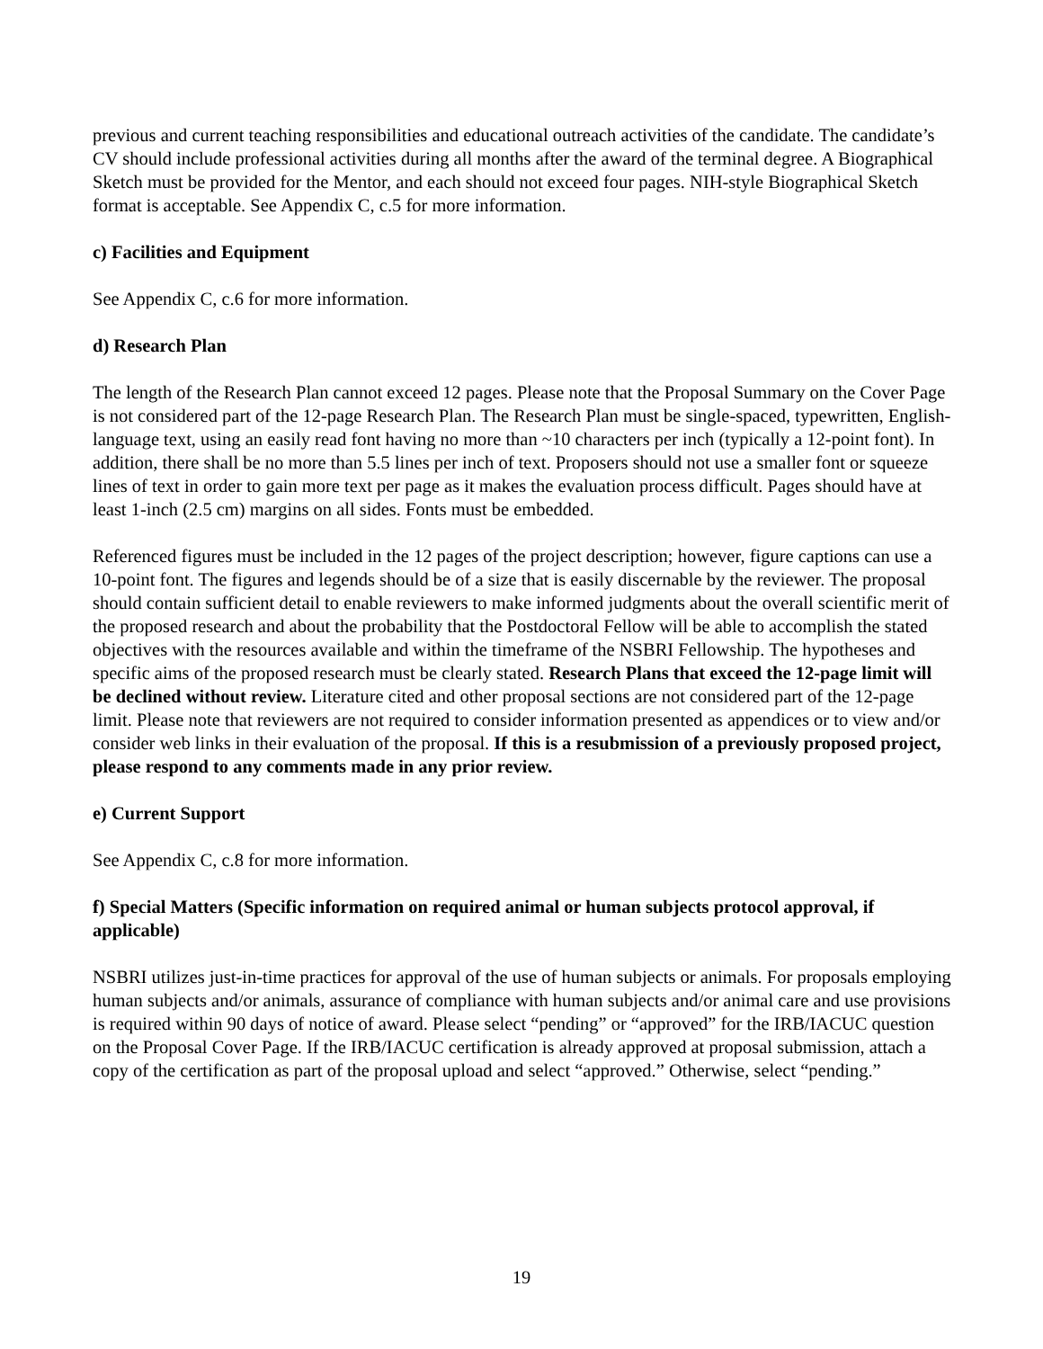previous and current teaching responsibilities and educational outreach activities of the candidate. The candidate’s CV should include professional activities during all months after the award of the terminal degree. A Biographical Sketch must be provided for the Mentor, and each should not exceed four pages. NIH-style Biographical Sketch format is acceptable. See Appendix C, c.5 for more information.
c) Facilities and Equipment
See Appendix C, c.6 for more information.
d) Research Plan
The length of the Research Plan cannot exceed 12 pages. Please note that the Proposal Summary on the Cover Page is not considered part of the 12-page Research Plan. The Research Plan must be single-spaced, typewritten, English-language text, using an easily read font having no more than ~10 characters per inch (typically a 12-point font). In addition, there shall be no more than 5.5 lines per inch of text. Proposers should not use a smaller font or squeeze lines of text in order to gain more text per page as it makes the evaluation process difficult. Pages should have at least 1-inch (2.5 cm) margins on all sides. Fonts must be embedded.
Referenced figures must be included in the 12 pages of the project description; however, figure captions can use a 10-point font. The figures and legends should be of a size that is easily discernable by the reviewer. The proposal should contain sufficient detail to enable reviewers to make informed judgments about the overall scientific merit of the proposed research and about the probability that the Postdoctoral Fellow will be able to accomplish the stated objectives with the resources available and within the timeframe of the NSBRI Fellowship. The hypotheses and specific aims of the proposed research must be clearly stated. Research Plans that exceed the 12-page limit will be declined without review. Literature cited and other proposal sections are not considered part of the 12-page limit. Please note that reviewers are not required to consider information presented as appendices or to view and/or consider web links in their evaluation of the proposal. If this is a resubmission of a previously proposed project, please respond to any comments made in any prior review.
e) Current Support
See Appendix C, c.8 for more information.
f) Special Matters (Specific information on required animal or human subjects protocol approval, if applicable)
NSBRI utilizes just-in-time practices for approval of the use of human subjects or animals. For proposals employing human subjects and/or animals, assurance of compliance with human subjects and/or animal care and use provisions is required within 90 days of notice of award. Please select “pending” or “approved” for the IRB/IACUC question on the Proposal Cover Page. If the IRB/IACUC certification is already approved at proposal submission, attach a copy of the certification as part of the proposal upload and select “approved.” Otherwise, select “pending.”
19